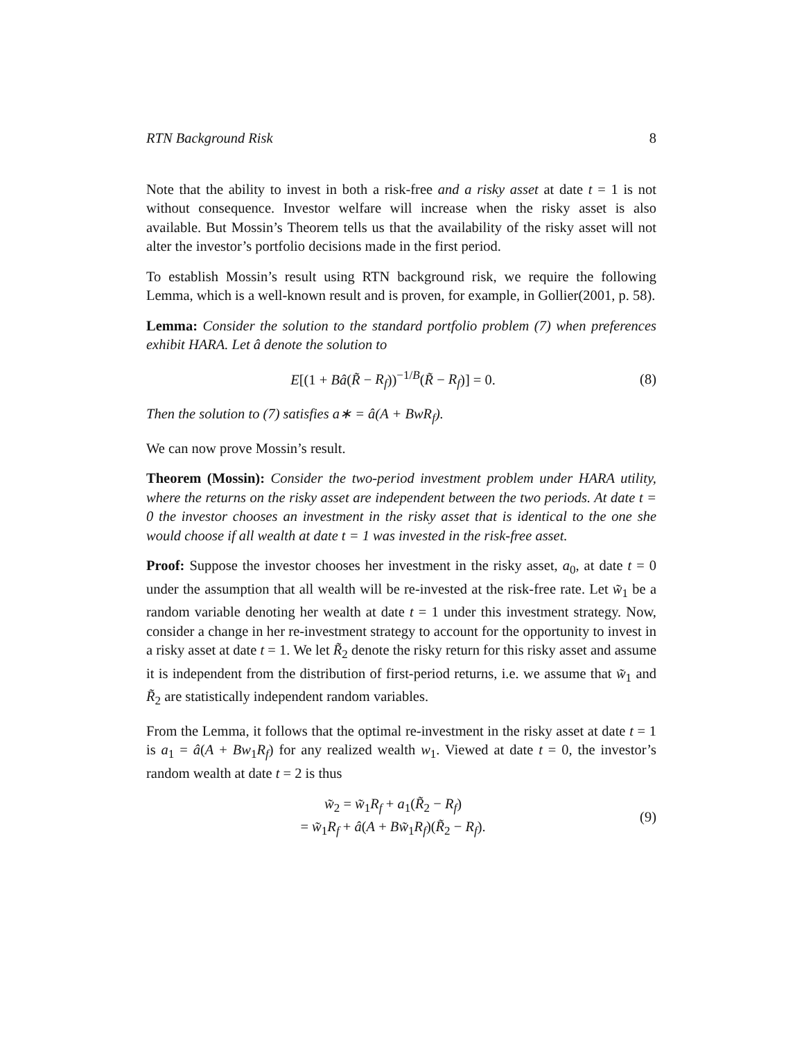RTN Background Risk 8
Note that the ability to invest in both a risk-free and a risky asset at date t = 1 is not without consequence. Investor welfare will increase when the risky asset is also available. But Mossin’s Theorem tells us that the availability of the risky asset will not alter the investor’s portfolio decisions made in the first period.
To establish Mossin’s result using RTN background risk, we require the following Lemma, which is a well-known result and is proven, for example, in Gollier(2001, p. 58).
Lemma: Consider the solution to the standard portfolio problem (7) when preferences exhibit HARA. Let â denote the solution to
E[(1 + Bâ(R̃ − R<sub>f</sub>))<sup>−1/B</sup>(R̃ − R<sub>f</sub>)] = 0. (8)
Then the solution to (7) satisfies a∗ = â(A + BwR<sub>f</sub>).
We can now prove Mossin’s result.
Theorem (Mossin): Consider the two-period investment problem under HARA utility, where the returns on the risky asset are independent between the two periods. At date t = 0 the investor chooses an investment in the risky asset that is identical to the one she would choose if all wealth at date t = 1 was invested in the risk-free asset.
Proof: Suppose the investor chooses her investment in the risky asset, a<sub>0</sub>, at date t = 0 under the assumption that all wealth will be re-invested at the risk-free rate. Let w̃<sub>1</sub> be a random variable denoting her wealth at date t = 1 under this investment strategy. Now, consider a change in her re-investment strategy to account for the opportunity to invest in a risky asset at date t = 1. We let R̃<sub>2</sub> denote the risky return for this risky asset and assume it is independent from the distribution of first-period returns, i.e. we assume that w̃<sub>1</sub> and R̃<sub>2</sub> are statistically independent random variables.
From the Lemma, it follows that the optimal re-investment in the risky asset at date t = 1 is a<sub>1</sub> = â(A + Bw<sub>1</sub>R<sub>f</sub>) for any realized wealth w<sub>1</sub>. Viewed at date t = 0, the investor’s random wealth at date t = 2 is thus
w̃<sub>2</sub> = w̃<sub>1</sub>R<sub>f</sub> + a<sub>1</sub>(R̃<sub>2</sub> − R<sub>f</sub>)
= w̃<sub>1</sub>R<sub>f</sub> + â(A + Bw̃<sub>1</sub>R<sub>f</sub>)(R̃<sub>2</sub> − R<sub>f</sub>). (9)